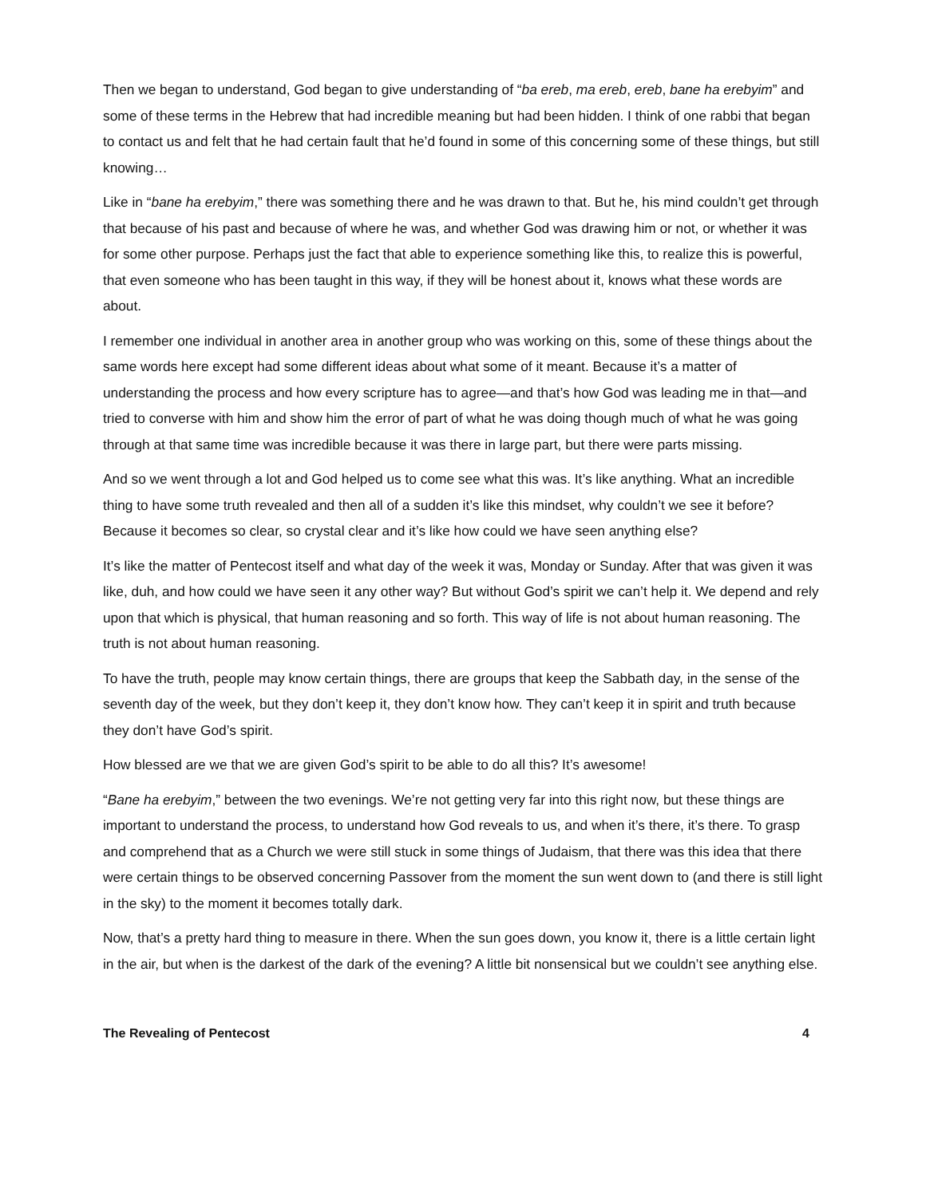Then we began to understand, God began to give understanding of “ba ereb, ma ereb, ereb, bane ha erebyim” and some of these terms in the Hebrew that had incredible meaning but had been hidden. I think of one rabbi that began to contact us and felt that he had certain fault that he’d found in some of this concerning some of these things, but still knowing…
Like in “bane ha erebyim,” there was something there and he was drawn to that. But he, his mind couldn’t get through that because of his past and because of where he was, and whether God was drawing him or not, or whether it was for some other purpose. Perhaps just the fact that able to experience something like this, to realize this is powerful, that even someone who has been taught in this way, if they will be honest about it, knows what these words are about.
I remember one individual in another area in another group who was working on this, some of these things about the same words here except had some different ideas about what some of it meant. Because it’s a matter of understanding the process and how every scripture has to agree—and that’s how God was leading me in that—and tried to converse with him and show him the error of part of what he was doing though much of what he was going through at that same time was incredible because it was there in large part, but there were parts missing.
And so we went through a lot and God helped us to come see what this was. It’s like anything. What an incredible thing to have some truth revealed and then all of a sudden it’s like this mindset, why couldn’t we see it before? Because it becomes so clear, so crystal clear and it’s like how could we have seen anything else?
It’s like the matter of Pentecost itself and what day of the week it was, Monday or Sunday. After that was given it was like, duh, and how could we have seen it any other way? But without God’s spirit we can’t help it. We depend and rely upon that which is physical, that human reasoning and so forth. This way of life is not about human reasoning. The truth is not about human reasoning.
To have the truth, people may know certain things, there are groups that keep the Sabbath day, in the sense of the seventh day of the week, but they don’t keep it, they don’t know how. They can’t keep it in spirit and truth because they don’t have God’s spirit.
How blessed are we that we are given God’s spirit to be able to do all this? It’s awesome!
“Bane ha erebyim,” between the two evenings. We’re not getting very far into this right now, but these things are important to understand the process, to understand how God reveals to us, and when it’s there, it’s there. To grasp and comprehend that as a Church we were still stuck in some things of Judaism, that there was this idea that there were certain things to be observed concerning Passover from the moment the sun went down to (and there is still light in the sky) to the moment it becomes totally dark.
Now, that’s a pretty hard thing to measure in there. When the sun goes down, you know it, there is a little certain light in the air, but when is the darkest of the dark of the evening? A little bit nonsensical but we couldn’t see anything else.
The Revealing of Pentecost 4